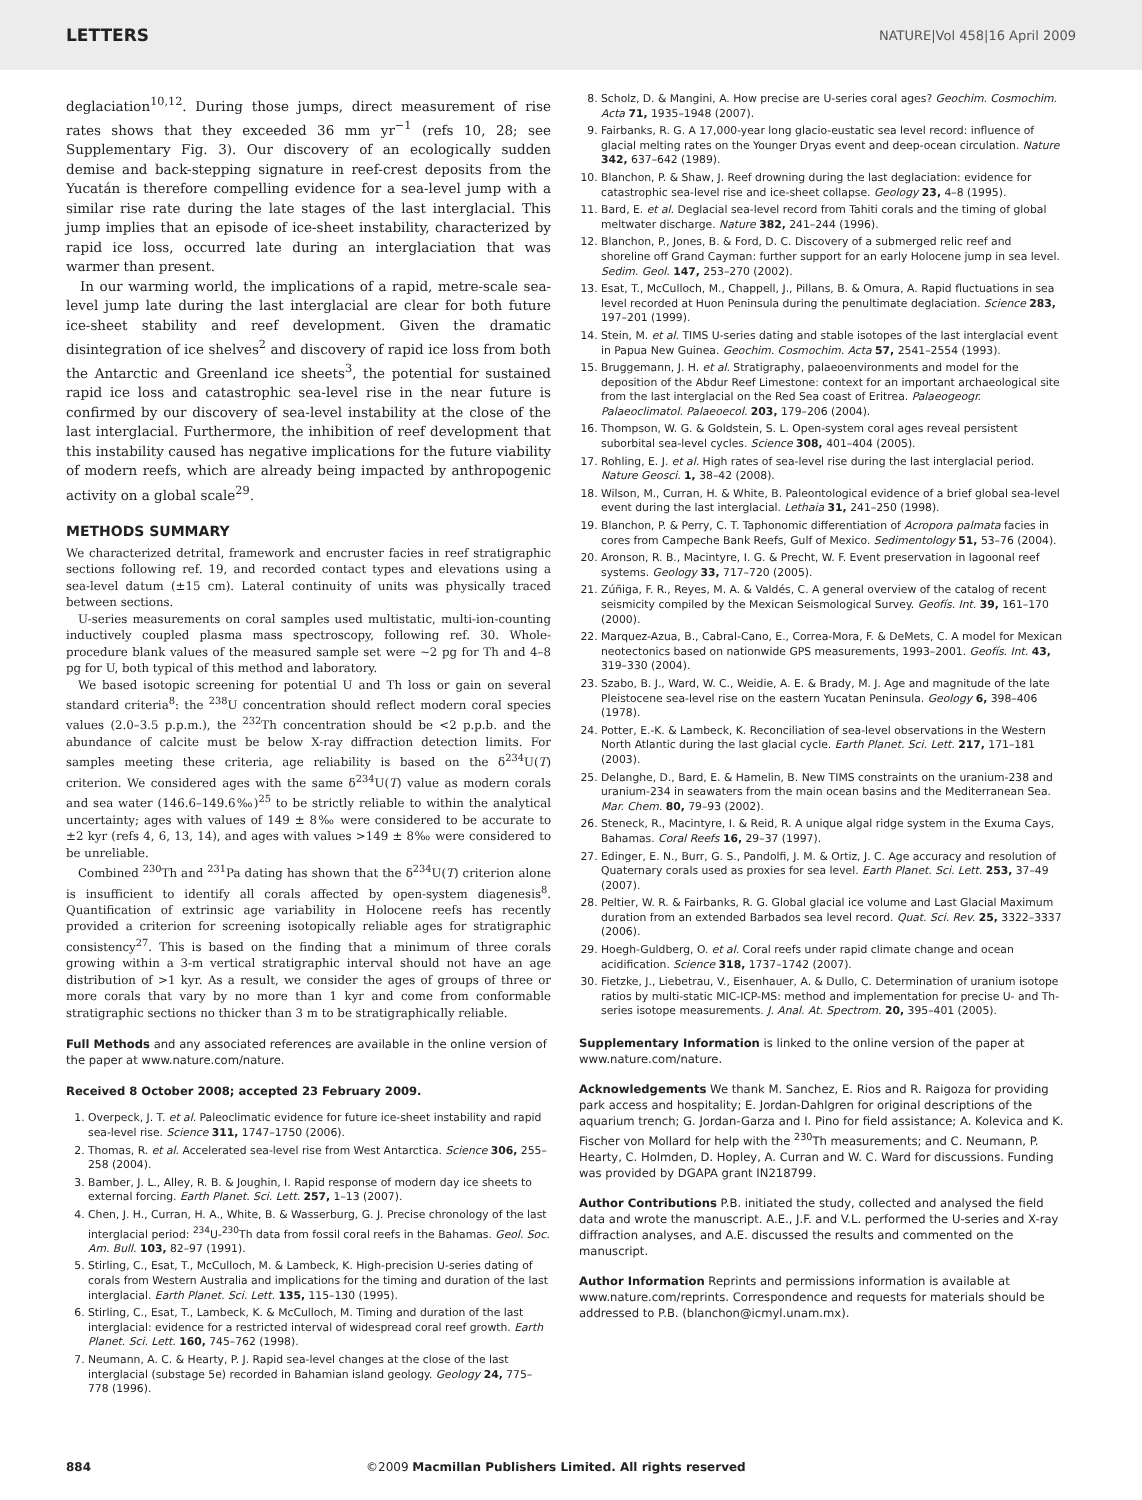LETTERS NATURE|Vol 458|16 April 2009
deglaciation<sup>10,12</sup>. During those jumps, direct measurement of rise rates shows that they exceeded 36 mm yr<sup>−1</sup> (refs 10, 28; see Supplementary Fig. 3). Our discovery of an ecologically sudden demise and back-stepping signature in reef-crest deposits from the Yucatán is therefore compelling evidence for a sea-level jump with a similar rise rate during the late stages of the last interglacial. This jump implies that an episode of ice-sheet instability, characterized by rapid ice loss, occurred late during an interglaciation that was warmer than present.
In our warming world, the implications of a rapid, metre-scale sea-level jump late during the last interglacial are clear for both future ice-sheet stability and reef development. Given the dramatic disintegration of ice shelves<sup>2</sup> and discovery of rapid ice loss from both the Antarctic and Greenland ice sheets<sup>3</sup>, the potential for sustained rapid ice loss and catastrophic sea-level rise in the near future is confirmed by our discovery of sea-level instability at the close of the last interglacial. Furthermore, the inhibition of reef development that this instability caused has negative implications for the future viability of modern reefs, which are already being impacted by anthropogenic activity on a global scale<sup>29</sup>.
METHODS SUMMARY
We characterized detrital, framework and encruster facies in reef stratigraphic sections following ref. 19, and recorded contact types and elevations using a sea-level datum (±15 cm). Lateral continuity of units was physically traced between sections.
U-series measurements on coral samples used multistatic, multi-ion-counting inductively coupled plasma mass spectroscopy, following ref. 30. Whole-procedure blank values of the measured sample set were ~2 pg for Th and 4–8 pg for U, both typical of this method and laboratory.
We based isotopic screening for potential U and Th loss or gain on several standard criteria<sup>8</sup>: the <sup>238</sup>U concentration should reflect modern coral species values (2.0–3.5 p.p.m.), the <sup>232</sup>Th concentration should be <2 p.p.b. and the abundance of calcite must be below X-ray diffraction detection limits. For samples meeting these criteria, age reliability is based on the δ<sup>234</sup>U(T) criterion. We considered ages with the same δ<sup>234</sup>U(T) value as modern corals and sea water (146.6–149.6‰)<sup>25</sup> to be strictly reliable to within the analytical uncertainty; ages with values of 149 ± 8‰ were considered to be accurate to ±2 kyr (refs 4, 6, 13, 14), and ages with values >149 ± 8‰ were considered to be unreliable.
Combined <sup>230</sup>Th and <sup>231</sup>Pa dating has shown that the δ<sup>234</sup>U(T) criterion alone is insufficient to identify all corals affected by open-system diagenesis<sup>8</sup>. Quantification of extrinsic age variability in Holocene reefs has recently provided a criterion for screening isotopically reliable ages for stratigraphic consistency<sup>27</sup>. This is based on the finding that a minimum of three corals growing within a 3-m vertical stratigraphic interval should not have an age distribution of >1 kyr. As a result, we consider the ages of groups of three or more corals that vary by no more than 1 kyr and come from conformable stratigraphic sections no thicker than 3 m to be stratigraphically reliable.
Full Methods and any associated references are available in the online version of the paper at www.nature.com/nature.
Received 8 October 2008; accepted 23 February 2009.
1. Overpeck, J. T. et al. Paleoclimatic evidence for future ice-sheet instability and rapid sea-level rise. Science 311, 1747–1750 (2006).
2. Thomas, R. et al. Accelerated sea-level rise from West Antarctica. Science 306, 255–258 (2004).
3. Bamber, J. L., Alley, R. B. & Joughin, I. Rapid response of modern day ice sheets to external forcing. Earth Planet. Sci. Lett. 257, 1–13 (2007).
4. Chen, J. H., Curran, H. A., White, B. & Wasserburg, G. J. Precise chronology of the last interglacial period: <sup>234</sup>U-<sup>230</sup>Th data from fossil coral reefs in the Bahamas. Geol. Soc. Am. Bull. 103, 82–97 (1991).
5. Stirling, C., Esat, T., McCulloch, M. & Lambeck, K. High-precision U-series dating of corals from Western Australia and implications for the timing and duration of the last interglacial. Earth Planet. Sci. Lett. 135, 115–130 (1995).
6. Stirling, C., Esat, T., Lambeck, K. & McCulloch, M. Timing and duration of the last interglacial: evidence for a restricted interval of widespread coral reef growth. Earth Planet. Sci. Lett. 160, 745–762 (1998).
7. Neumann, A. C. & Hearty, P. J. Rapid sea-level changes at the close of the last interglacial (substage 5e) recorded in Bahamian island geology. Geology 24, 775–778 (1996).
8. Scholz, D. & Mangini, A. How precise are U-series coral ages? Geochim. Cosmochim. Acta 71, 1935–1948 (2007).
9. Fairbanks, R. G. A 17,000-year long glacio-eustatic sea level record: influence of glacial melting rates on the Younger Dryas event and deep-ocean circulation. Nature 342, 637–642 (1989).
10. Blanchon, P. & Shaw, J. Reef drowning during the last deglaciation: evidence for catastrophic sea-level rise and ice-sheet collapse. Geology 23, 4–8 (1995).
11. Bard, E. et al. Deglacial sea-level record from Tahiti corals and the timing of global meltwater discharge. Nature 382, 241–244 (1996).
12. Blanchon, P., Jones, B. & Ford, D. C. Discovery of a submerged relic reef and shoreline off Grand Cayman: further support for an early Holocene jump in sea level. Sedim. Geol. 147, 253–270 (2002).
13. Esat, T., McCulloch, M., Chappell, J., Pillans, B. & Omura, A. Rapid fluctuations in sea level recorded at Huon Peninsula during the penultimate deglaciation. Science 283, 197–201 (1999).
14. Stein, M. et al. TIMS U-series dating and stable isotopes of the last interglacial event in Papua New Guinea. Geochim. Cosmochim. Acta 57, 2541–2554 (1993).
15. Bruggemann, J. H. et al. Stratigraphy, palaeoenvironments and model for the deposition of the Abdur Reef Limestone: context for an important archaeological site from the last interglacial on the Red Sea coast of Eritrea. Palaeogeogr. Palaeoclimatol. Palaeoecol. 203, 179–206 (2004).
16. Thompson, W. G. & Goldstein, S. L. Open-system coral ages reveal persistent suborbital sea-level cycles. Science 308, 401–404 (2005).
17. Rohling, E. J. et al. High rates of sea-level rise during the last interglacial period. Nature Geosci. 1, 38–42 (2008).
18. Wilson, M., Curran, H. & White, B. Paleontological evidence of a brief global sea-level event during the last interglacial. Lethaia 31, 241–250 (1998).
19. Blanchon, P. & Perry, C. T. Taphonomic differentiation of Acropora palmata facies in cores from Campeche Bank Reefs, Gulf of Mexico. Sedimentology 51, 53–76 (2004).
20. Aronson, R. B., Macintyre, I. G. & Precht, W. F. Event preservation in lagoonal reef systems. Geology 33, 717–720 (2005).
21. Zúñiga, F. R., Reyes, M. A. & Valdés, C. A general overview of the catalog of recent seismicity compiled by the Mexican Seismological Survey. Geofís. Int. 39, 161–170 (2000).
22. Marquez-Azua, B., Cabral-Cano, E., Correa-Mora, F. & DeMets, C. A model for Mexican neotectonics based on nationwide GPS measurements, 1993–2001. Geofís. Int. 43, 319–330 (2004).
23. Szabo, B. J., Ward, W. C., Weidie, A. E. & Brady, M. J. Age and magnitude of the late Pleistocene sea-level rise on the eastern Yucatan Peninsula. Geology 6, 398–406 (1978).
24. Potter, E.-K. & Lambeck, K. Reconciliation of sea-level observations in the Western North Atlantic during the last glacial cycle. Earth Planet. Sci. Lett. 217, 171–181 (2003).
25. Delanghe, D., Bard, E. & Hamelin, B. New TIMS constraints on the uranium-238 and uranium-234 in seawaters from the main ocean basins and the Mediterranean Sea. Mar. Chem. 80, 79–93 (2002).
26. Steneck, R., Macintyre, I. & Reid, R. A unique algal ridge system in the Exuma Cays, Bahamas. Coral Reefs 16, 29–37 (1997).
27. Edinger, E. N., Burr, G. S., Pandolfi, J. M. & Ortiz, J. C. Age accuracy and resolution of Quaternary corals used as proxies for sea level. Earth Planet. Sci. Lett. 253, 37–49 (2007).
28. Peltier, W. R. & Fairbanks, R. G. Global glacial ice volume and Last Glacial Maximum duration from an extended Barbados sea level record. Quat. Sci. Rev. 25, 3322–3337 (2006).
29. Hoegh-Guldberg, O. et al. Coral reefs under rapid climate change and ocean acidification. Science 318, 1737–1742 (2007).
30. Fietzke, J., Liebetrau, V., Eisenhauer, A. & Dullo, C. Determination of uranium isotope ratios by multi-static MIC-ICP-MS: method and implementation for precise U- and Th-series isotope measurements. J. Anal. At. Spectrom. 20, 395–401 (2005).
Supplementary Information is linked to the online version of the paper at www.nature.com/nature.
Acknowledgements We thank M. Sanchez, E. Rios and R. Raigoza for providing park access and hospitality; E. Jordan-Dahlgren for original descriptions of the aquarium trench; G. Jordan-Garza and I. Pino for field assistance; A. Kolevica and K. Fischer von Mollard for help with the <sup>230</sup>Th measurements; and C. Neumann, P. Hearty, C. Holmden, D. Hopley, A. Curran and W. C. Ward for discussions. Funding was provided by DGAPA grant IN218799.
Author Contributions P.B. initiated the study, collected and analysed the field data and wrote the manuscript. A.E., J.F. and V.L. performed the U-series and X-ray diffraction analyses, and A.E. discussed the results and commented on the manuscript.
Author Information Reprints and permissions information is available at www.nature.com/reprints. Correspondence and requests for materials should be addressed to P.B. (blanchon@icmyl.unam.mx).
884 ©2009 Macmillan Publishers Limited. All rights reserved